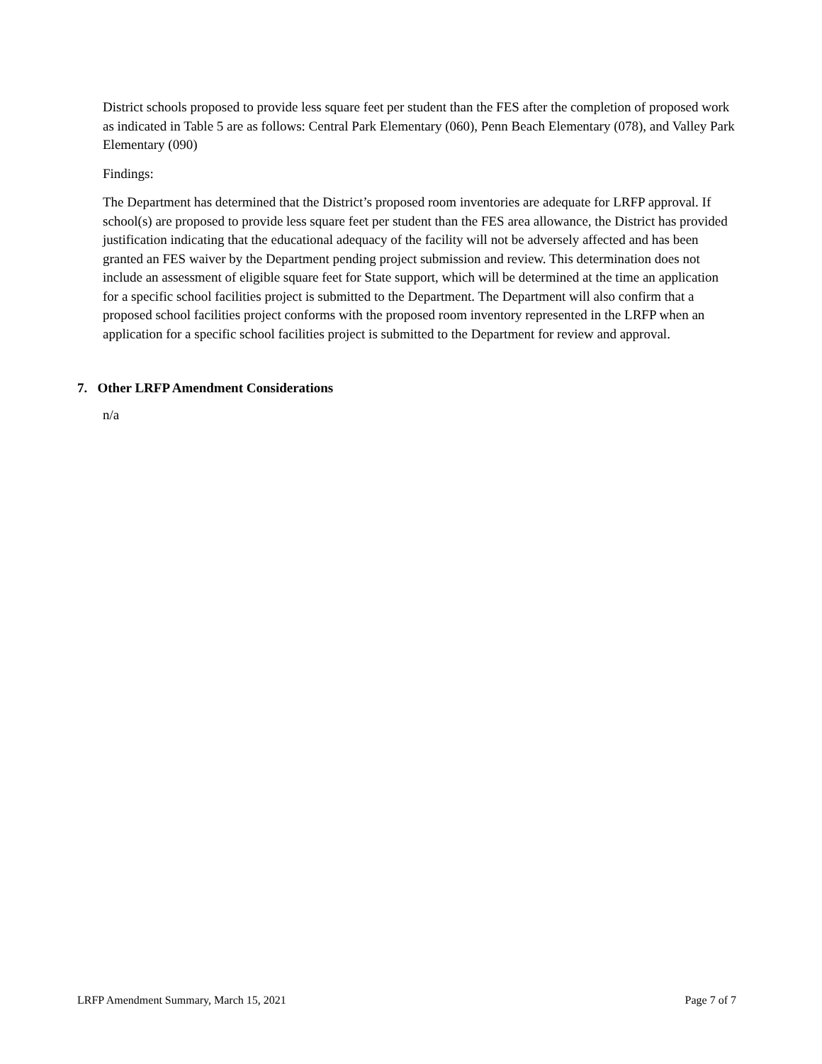District schools proposed to provide less square feet per student than the FES after the completion of proposed work as indicated in Table 5 are as follows: Central Park Elementary (060), Penn Beach Elementary (078), and Valley Park Elementary (090)
Findings:
The Department has determined that the District’s proposed room inventories are adequate for LRFP approval. If school(s) are proposed to provide less square feet per student than the FES area allowance, the District has provided justification indicating that the educational adequacy of the facility will not be adversely affected and has been granted an FES waiver by the Department pending project submission and review. This determination does not include an assessment of eligible square feet for State support, which will be determined at the time an application for a specific school facilities project is submitted to the Department. The Department will also confirm that a proposed school facilities project conforms with the proposed room inventory represented in the LRFP when an application for a specific school facilities project is submitted to the Department for review and approval.
7. Other LRFP Amendment Considerations
n/a
LRFP Amendment Summary, March 15, 2021 Page 7 of 7